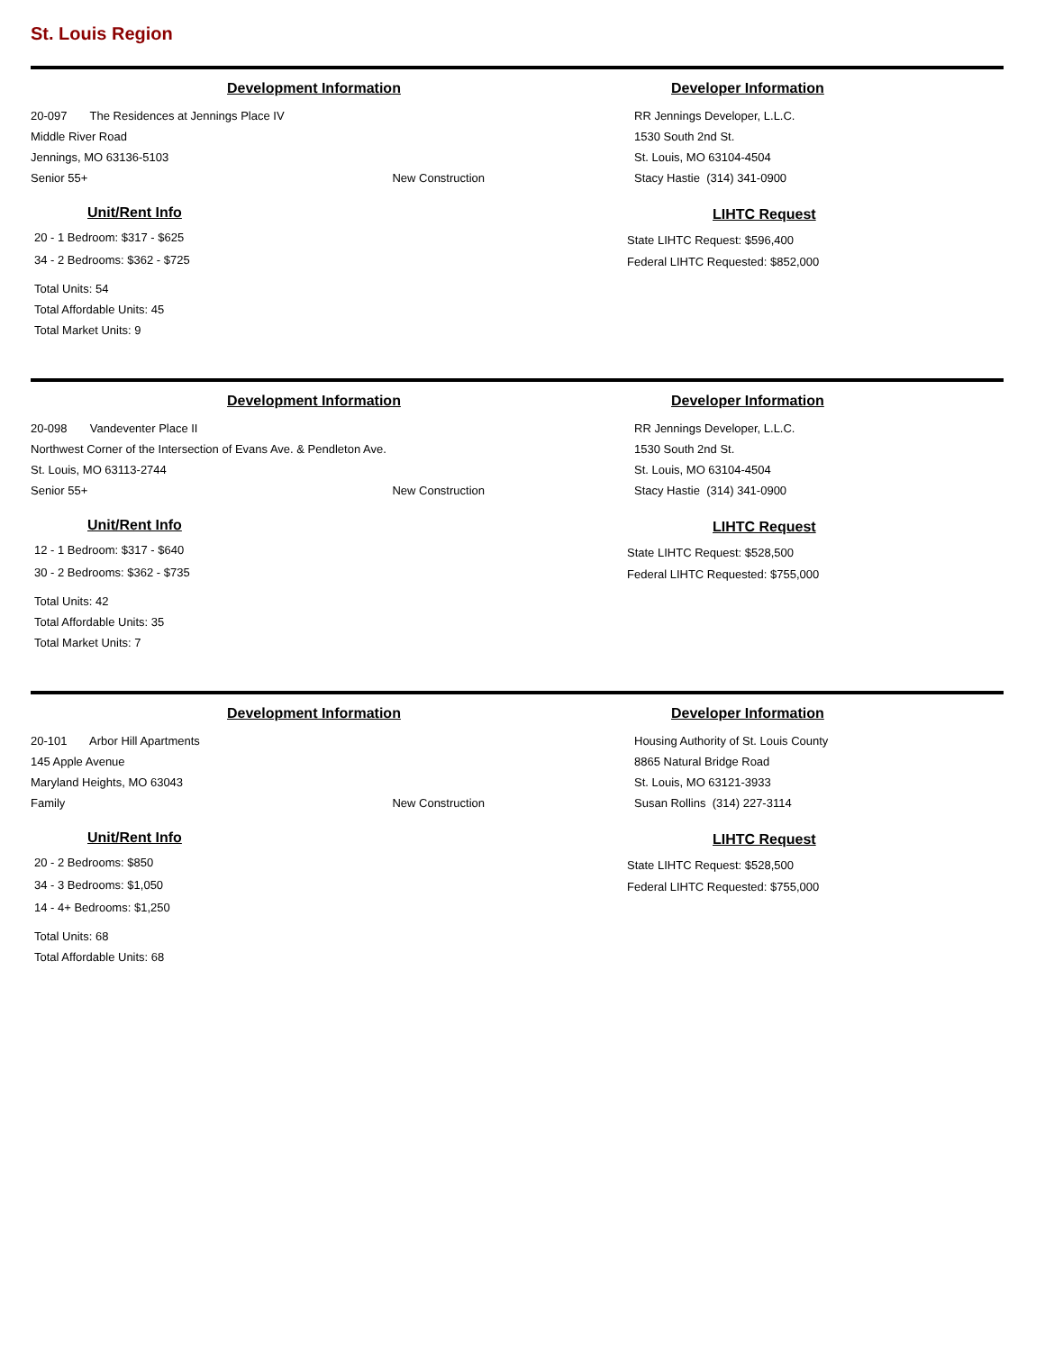St. Louis Region
Development Information
20-097 The Residences at Jennings Place IV
Middle River Road
Jennings, MO 63136-5103
Senior 55+ New Construction
Unit/Rent Info
20 - 1 Bedroom: $317 - $625
34 - 2 Bedrooms: $362 - $725
Total Units: 54
Total Affordable Units: 45
Total Market Units: 9
Developer Information
RR Jennings Developer, L.L.C.
1530 South 2nd St.
St. Louis, MO 63104-4504
Stacy Hastie (314) 341-0900
LIHTC Request
State LIHTC Request: $596,400
Federal LIHTC Requested: $852,000
Development Information
20-098 Vandeventer Place II
Northwest Corner of the Intersection of Evans Ave. & Pendleton Ave.
St. Louis, MO 63113-2744
Senior 55+ New Construction
Unit/Rent Info
12 - 1 Bedroom: $317 - $640
30 - 2 Bedrooms: $362 - $735
Total Units: 42
Total Affordable Units: 35
Total Market Units: 7
Developer Information
RR Jennings Developer, L.L.C.
1530 South 2nd St.
St. Louis, MO 63104-4504
Stacy Hastie (314) 341-0900
LIHTC Request
State LIHTC Request: $528,500
Federal LIHTC Requested: $755,000
Development Information
20-101 Arbor Hill Apartments
145 Apple Avenue
Maryland Heights, MO 63043
Family New Construction
Unit/Rent Info
20 - 2 Bedrooms: $850
34 - 3 Bedrooms: $1,050
14 - 4+ Bedrooms: $1,250
Total Units: 68
Total Affordable Units: 68
Developer Information
Housing Authority of St. Louis County
8865 Natural Bridge Road
St. Louis, MO 63121-3933
Susan Rollins (314) 227-3114
LIHTC Request
State LIHTC Request: $528,500
Federal LIHTC Requested: $755,000